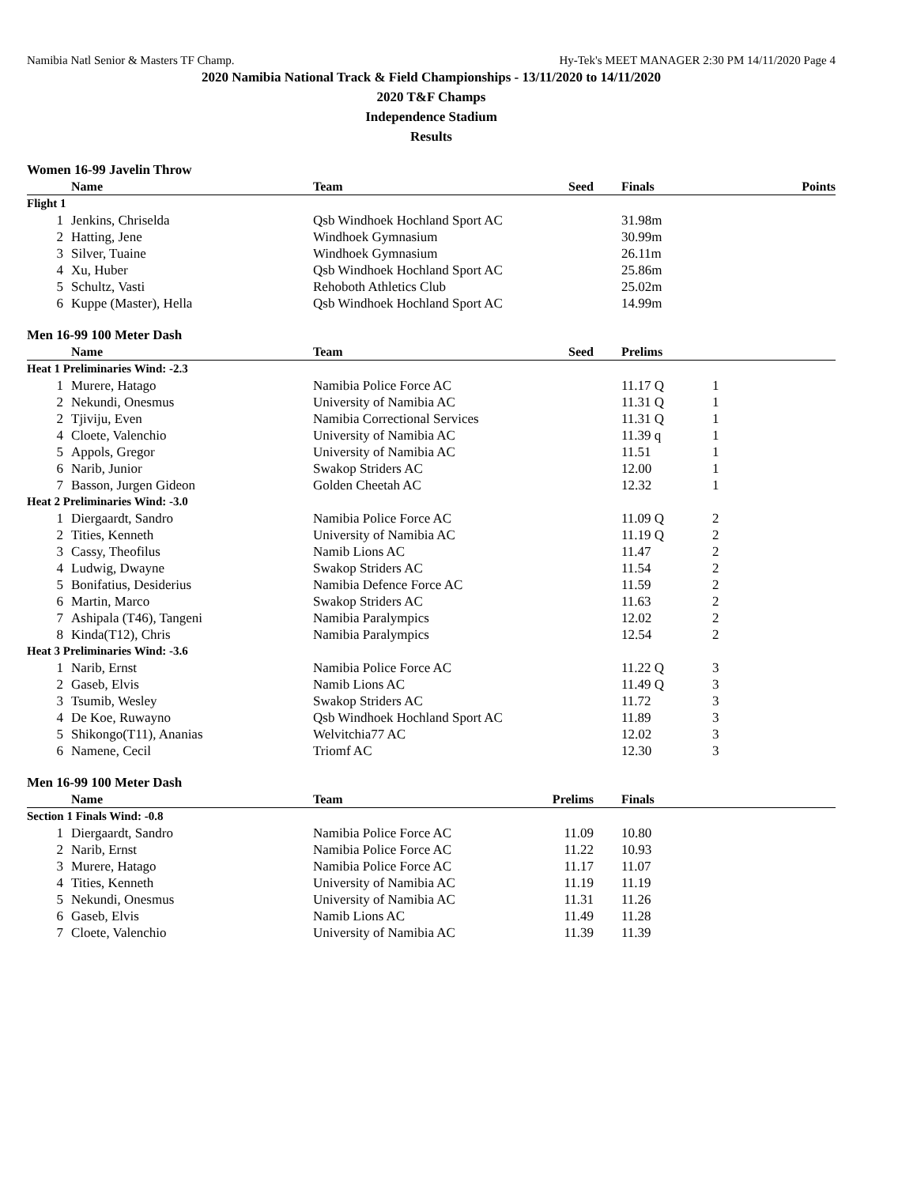Namibia Natl Senior & Masters TF Champ. Hy-Tek's MEET MANAGER 2:30 PM 14/11/2020 Page 4
2020 Namibia National Track & Field Championships - 13/11/2020 to 14/11/2020
2020 T&F Champs
Independence Stadium
Results
Women 16-99 Javelin Throw
| | Name | Team | Seed | Finals | Points |
| --- | --- | --- | --- | --- | --- |
| Flight 1 | | | | | |
| 1 | Jenkins, Chriselda | Qsb Windhoek Hochland Sport AC | | 31.98m | |
| 2 | Hatting, Jene | Windhoek Gymnasium | | 30.99m | |
| 3 | Silver, Tuaine | Windhoek Gymnasium | | 26.11m | |
| 4 | Xu, Huber | Qsb Windhoek Hochland Sport AC | | 25.86m | |
| 5 | Schultz, Vasti | Rehoboth Athletics Club | | 25.02m | |
| 6 | Kuppe (Master), Hella | Qsb Windhoek Hochland Sport AC | | 14.99m | |
Men 16-99 100 Meter Dash
| | Name | Team | Seed | Prelims | |
| --- | --- | --- | --- | --- | --- |
| Heat 1 Preliminaries Wind: -2.3 | | | | | |
| 1 | Murere, Hatago | Namibia Police Force AC | | 11.17 Q | 1 |
| 2 | Nekundi, Onesmus | University of Namibia AC | | 11.31 Q | 1 |
| 2 | Tjiviju, Even | Namibia Correctional Services | | 11.31 Q | 1 |
| 4 | Cloete, Valenchio | University of Namibia AC | | 11.39 q | 1 |
| 5 | Appols, Gregor | University of Namibia AC | | 11.51 | 1 |
| 6 | Narib, Junior | Swakop Striders AC | | 12.00 | 1 |
| 7 | Basson, Jurgen Gideon | Golden Cheetah AC | | 12.32 | 1 |
| Heat 2 Preliminaries Wind: -3.0 | | | | | |
| 1 | Diergaardt, Sandro | Namibia Police Force AC | | 11.09 Q | 2 |
| 2 | Tities, Kenneth | University of Namibia AC | | 11.19 Q | 2 |
| 3 | Cassy, Theofilus | Namib Lions AC | | 11.47 | 2 |
| 4 | Ludwig, Dwayne | Swakop Striders AC | | 11.54 | 2 |
| 5 | Bonifatius, Desiderius | Namibia Defence Force AC | | 11.59 | 2 |
| 6 | Martin, Marco | Swakop Striders AC | | 11.63 | 2 |
| 7 | Ashipala (T46), Tangeni | Namibia Paralympics | | 12.02 | 2 |
| 8 | Kinda(T12), Chris | Namibia Paralympics | | 12.54 | 2 |
| Heat 3 Preliminaries Wind: -3.6 | | | | | |
| 1 | Narib, Ernst | Namibia Police Force AC | | 11.22 Q | 3 |
| 2 | Gaseb, Elvis | Namib Lions AC | | 11.49 Q | 3 |
| 3 | Tsumib, Wesley | Swakop Striders AC | | 11.72 | 3 |
| 4 | De Koe, Ruwayno | Qsb Windhoek Hochland Sport AC | | 11.89 | 3 |
| 5 | Shikongo(T11), Ananias | Welvitchia77 AC | | 12.02 | 3 |
| 6 | Namene, Cecil | Triomf AC | | 12.30 | 3 |
Men 16-99 100 Meter Dash
| | Name | Team | Prelims | Finals | |
| --- | --- | --- | --- | --- | --- |
| Section 1 Finals Wind: -0.8 | | | | | |
| 1 | Diergaardt, Sandro | Namibia Police Force AC | 11.09 | 10.80 | |
| 2 | Narib, Ernst | Namibia Police Force AC | 11.22 | 10.93 | |
| 3 | Murere, Hatago | Namibia Police Force AC | 11.17 | 11.07 | |
| 4 | Tities, Kenneth | University of Namibia AC | 11.19 | 11.19 | |
| 5 | Nekundi, Onesmus | University of Namibia AC | 11.31 | 11.26 | |
| 6 | Gaseb, Elvis | Namib Lions AC | 11.49 | 11.28 | |
| 7 | Cloete, Valenchio | University of Namibia AC | 11.39 | 11.39 | |